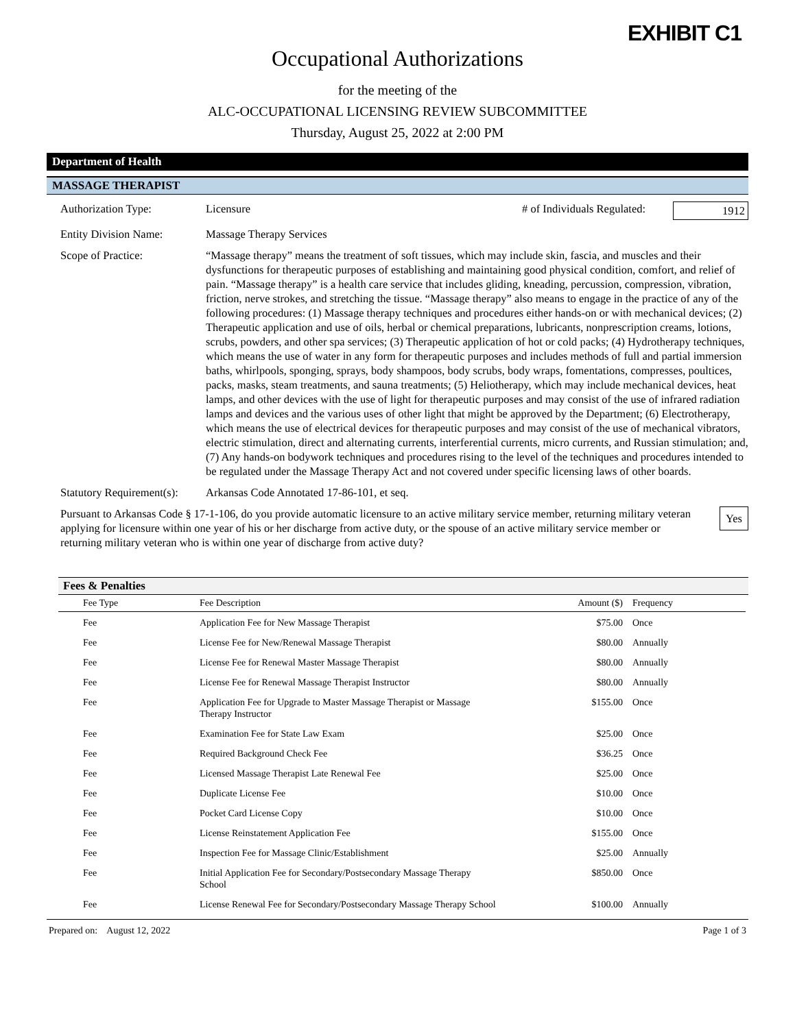EXHIBIT C1
Occupational Authorizations
for the meeting of the
ALC-OCCUPATIONAL LICENSING REVIEW SUBCOMMITTEE
Thursday, August 25, 2022 at 2:00 PM
Department of Health
MASSAGE THERAPIST
Authorization Type: Licensure # of Individuals Regulated:
1912
Entity Division Name: Massage Therapy Services
Scope of Practice: “Massage therapy” means the treatment of soft tissues, which may include skin, fascia, and muscles and their dysfunctions for therapeutic purposes of establishing and maintaining good physical condition, comfort, and relief of pain. “Massage therapy” is a health care service that includes gliding, kneading, percussion, compression, vibration, friction, nerve strokes, and stretching the tissue. “Massage therapy” also means to engage in the practice of any of the following procedures: (1) Massage therapy techniques and procedures either hands-on or with mechanical devices; (2) Therapeutic application and use of oils, herbal or chemical preparations, lubricants, nonprescription creams, lotions, scrubs, powders, and other spa services; (3) Therapeutic application of hot or cold packs; (4) Hydrotherapy techniques, which means the use of water in any form for therapeutic purposes and includes methods of full and partial immersion baths, whirlpools, sponging, sprays, body shampoos, body scrubs, body wraps, fomentations, compresses, poultices, packs, masks, steam treatments, and sauna treatments; (5) Heliotherapy, which may include mechanical devices, heat lamps, and other devices with the use of light for therapeutic purposes and may consist of the use of infrared radiation lamps and devices and the various uses of other light that might be approved by the Department; (6) Electrotherapy, which means the use of electrical devices for therapeutic purposes and may consist of the use of mechanical vibrators, electric stimulation, direct and alternating currents, interferential currents, micro currents, and Russian stimulation; and, (7) Any hands-on bodywork techniques and procedures rising to the level of the techniques and procedures intended to be regulated under the Massage Therapy Act and not covered under specific licensing laws of other boards.
Statutory Requirement(s):
Arkansas Code Annotated 17-86-101, et seq.
Pursuant to Arkansas Code § 17-1-106, do you provide automatic licensure to an active military service member, returning military veteran applying for licensure within one year of his or her discharge from active duty, or the spouse of an active military service member or returning military veteran who is within one year of discharge from active duty?
Yes
Fees & Penalties
| Fee Type | Fee Description | Amount ($) | Frequency |
| --- | --- | --- | --- |
| Fee | Application Fee for New Massage Therapist | $75.00 | Once |
| Fee | License Fee for New/Renewal Massage Therapist | $80.00 | Annually |
| Fee | License Fee for Renewal Master Massage Therapist | $80.00 | Annually |
| Fee | License Fee for Renewal Massage Therapist Instructor | $80.00 | Annually |
| Fee | Application Fee for Upgrade to Master Massage Therapist or Massage Therapy Instructor | $155.00 | Once |
| Fee | Examination Fee for State Law Exam | $25.00 | Once |
| Fee | Required Background Check Fee | $36.25 | Once |
| Fee | Licensed Massage Therapist Late Renewal Fee | $25.00 | Once |
| Fee | Duplicate License Fee | $10.00 | Once |
| Fee | Pocket Card License Copy | $10.00 | Once |
| Fee | License Reinstatement Application Fee | $155.00 | Once |
| Fee | Inspection Fee for Massage Clinic/Establishment | $25.00 | Annually |
| Fee | Initial Application Fee for Secondary/Postsecondary Massage Therapy School | $850.00 | Once |
| Fee | License Renewal Fee for Secondary/Postsecondary Massage Therapy School | $100.00 | Annually |
Prepared on: August 12, 2022 Page 1 of 3